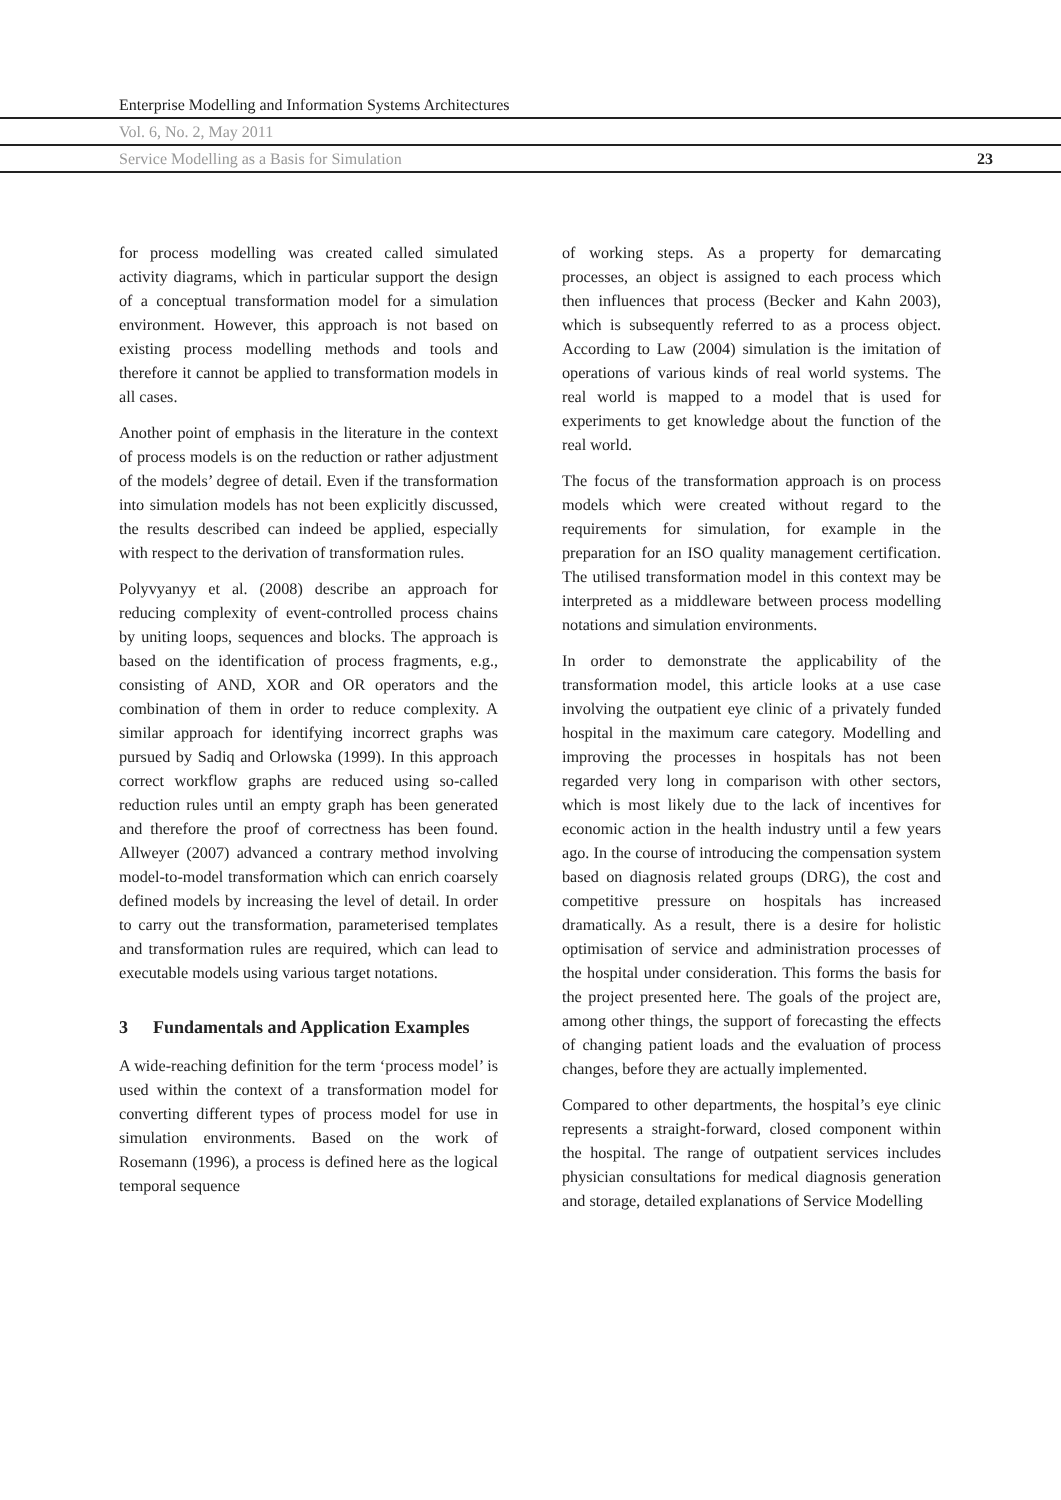Enterprise Modelling and Information Systems Architectures
Vol. 6, No. 2, May 2011
Service Modelling as a Basis for Simulation 23
for process modelling was created called simulated activity diagrams, which in particular support the design of a conceptual transformation model for a simulation environment. However, this approach is not based on existing process modelling methods and tools and therefore it cannot be applied to transformation models in all cases.
Another point of emphasis in the literature in the context of process models is on the reduction or rather adjustment of the models’ degree of detail. Even if the transformation into simulation models has not been explicitly discussed, the results described can indeed be applied, especially with respect to the derivation of transformation rules.
Polyvyanyy et al. (2008) describe an approach for reducing complexity of event-controlled process chains by uniting loops, sequences and blocks. The approach is based on the identification of process fragments, e.g., consisting of AND, XOR and OR operators and the combination of them in order to reduce complexity. A similar approach for identifying incorrect graphs was pursued by Sadiq and Orlowska (1999). In this approach correct workflow graphs are reduced using so-called reduction rules until an empty graph has been generated and therefore the proof of correctness has been found. Allweyer (2007) advanced a contrary method involving model-to-model transformation which can enrich coarsely defined models by increasing the level of detail. In order to carry out the transformation, parameterised templates and transformation rules are required, which can lead to executable models using various target notations.
3 Fundamentals and Application Examples
A wide-reaching definition for the term ‘process model’ is used within the context of a transformation model for converting different types of process model for use in simulation environments. Based on the work of Rosemann (1996), a process is defined here as the logical temporal sequence
of working steps. As a property for demarcating processes, an object is assigned to each process which then influences that process (Becker and Kahn 2003), which is subsequently referred to as a process object. According to Law (2004) simulation is the imitation of operations of various kinds of real world systems. The real world is mapped to a model that is used for experiments to get knowledge about the function of the real world.
The focus of the transformation approach is on process models which were created without regard to the requirements for simulation, for example in the preparation for an ISO quality management certification. The utilised transformation model in this context may be interpreted as a middleware between process modelling notations and simulation environments.
In order to demonstrate the applicability of the transformation model, this article looks at a use case involving the outpatient eye clinic of a privately funded hospital in the maximum care category. Modelling and improving the processes in hospitals has not been regarded very long in comparison with other sectors, which is most likely due to the lack of incentives for economic action in the health industry until a few years ago. In the course of introducing the compensation system based on diagnosis related groups (DRG), the cost and competitive pressure on hospitals has increased dramatically. As a result, there is a desire for holistic optimisation of service and administration processes of the hospital under consideration. This forms the basis for the project presented here. The goals of the project are, among other things, the support of forecasting the effects of changing patient loads and the evaluation of process changes, before they are actually implemented.
Compared to other departments, the hospital’s eye clinic represents a straight-forward, closed component within the hospital. The range of outpatient services includes physician consultations for medical diagnosis generation and storage, detailed explanations of Service Modelling